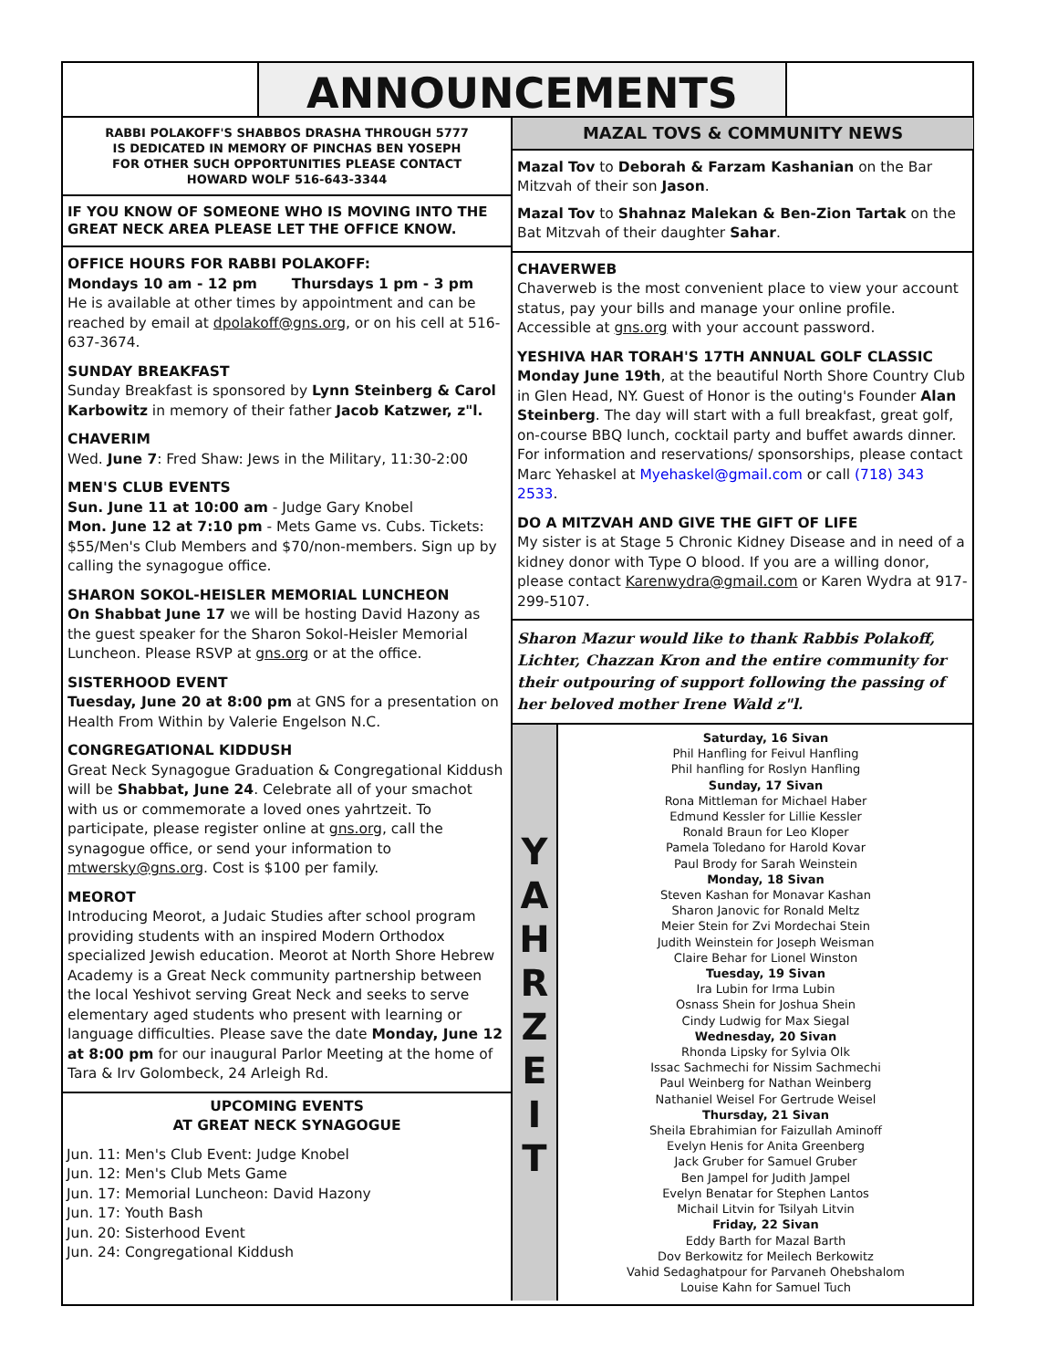ANNOUNCEMENTS
RABBI POLAKOFF'S SHABBOS DRASHA THROUGH 5777
IS DEDICATED IN MEMORY OF PINCHAS BEN YOSEPH
FOR OTHER SUCH OPPORTUNITIES PLEASE CONTACT
HOWARD WOLF 516-643-3344
IF YOU KNOW OF SOMEONE WHO IS MOVING INTO THE GREAT NECK AREA PLEASE LET THE OFFICE KNOW.
OFFICE HOURS FOR RABBI POLAKOFF:
Mondays 10 am - 12 pm Thursdays 1 pm - 3 pm
He is available at other times by appointment and can be reached by email at dpolakoff@gns.org, or on his cell at 516-637-3674.
SUNDAY BREAKFAST
Sunday Breakfast is sponsored by Lynn Steinberg & Carol Karbowitz in memory of their father Jacob Katzwer, z"l.
CHAVERIM
Wed. June 7: Fred Shaw: Jews in the Military, 11:30-2:00
MEN'S CLUB EVENTS
Sun. June 11 at 10:00 am - Judge Gary Knobel
Mon. June 12 at 7:10 pm - Mets Game vs. Cubs. Tickets: $55/Men's Club Members and $70/non-members. Sign up by calling the synagogue office.
SHARON SOKOL-HEISLER MEMORIAL LUNCHEON
On Shabbat June 17 we will be hosting David Hazony as the guest speaker for the Sharon Sokol-Heisler Memorial Luncheon. Please RSVP at gns.org or at the office.
SISTERHOOD EVENT
Tuesday, June 20 at 8:00 pm at GNS for a presentation on Health From Within by Valerie Engelson N.C.
CONGREGATIONAL KIDDUSH
Great Neck Synagogue Graduation & Congregational Kiddush will be Shabbat, June 24. Celebrate all of your smachot with us or commemorate a loved ones yahrtzeit. To participate, please register online at gns.org, call the synagogue office, or send your information to mtwersky@gns.org. Cost is $100 per family.
MEOROT
Introducing Meorot, a Judaic Studies after school program providing students with an inspired Modern Orthodox specialized Jewish education. Meorot at North Shore Hebrew Academy is a Great Neck community partnership between the local Yeshivot serving Great Neck and seeks to serve elementary aged students who present with learning or language difficulties. Please save the date Monday, June 12 at 8:00 pm for our inaugural Parlor Meeting at the home of Tara & Irv Golombeck, 24 Arleigh Rd.
UPCOMING EVENTS
AT GREAT NECK SYNAGOGUE
Jun. 11: Men's Club Event: Judge Knobel
Jun. 12: Men's Club Mets Game
Jun. 17: Memorial Luncheon: David Hazony
Jun. 17: Youth Bash
Jun. 20: Sisterhood Event
Jun. 24: Congregational Kiddush
MAZAL TOVS & COMMUNITY NEWS
Mazal Tov to Deborah & Farzam Kashanian on the Bar Mitzvah of their son Jason.
Mazal Tov to Shahnaz Malekan & Ben-Zion Tartak on the Bat Mitzvah of their daughter Sahar.
CHAVERWEB
Chaverweb is the most convenient place to view your account status, pay your bills and manage your online profile. Accessible at gns.org with your account password.
YESHIVA HAR TORAH'S 17TH ANNUAL GOLF CLASSIC
Monday June 19th, at the beautiful North Shore Country Club in Glen Head, NY. Guest of Honor is the outing's Founder Alan Steinberg. The day will start with a full breakfast, great golf, on-course BBQ lunch, cocktail party and buffet awards dinner. For information and reservations/ sponsorships, please contact Marc Yehaskel at Myehaskel@gmail.com or call (718) 343 2533.
DO A MITZVAH AND GIVE THE GIFT OF LIFE
My sister is at Stage 5 Chronic Kidney Disease and in need of a kidney donor with Type O blood. If you are a willing donor, please contact Karenwydra@gmail.com or Karen Wydra at 917-299-5107.
Sharon Mazur would like to thank Rabbis Polakoff, Lichter, Chazzan Kron and the entire community for their outpouring of support following the passing of her beloved mother Irene Wald z"l.
Y
A
H
R
Z
E
I
T
Saturday, 16 Sivan
Phil Hanfling for Feivul Hanfling
Phil hanfling for Roslyn Hanfling
Sunday, 17 Sivan
Rona Mittleman for Michael Haber
Edmund Kessler for Lillie Kessler
Ronald Braun for Leo Kloper
Pamela Toledano for Harold Kovar
Paul Brody for Sarah Weinstein
Monday, 18 Sivan
Steven Kashan for Monavar Kashan
Sharon Janovic for Ronald Meltz
Meier Stein for Zvi Mordechai Stein
Judith Weinstein for Joseph Weisman
Claire Behar for Lionel Winston
Tuesday, 19 Sivan
Ira Lubin for Irma Lubin
Osnass Shein for Joshua Shein
Cindy Ludwig for Max Siegal
Wednesday, 20 Sivan
Rhonda Lipsky for Sylvia Olk
Issac Sachmechi for Nissim Sachmechi
Paul Weinberg for Nathan Weinberg
Nathaniel Weisel For Gertrude Weisel
Thursday, 21 Sivan
Sheila Ebrahimian for Faizullah Aminoff
Evelyn Henis for Anita Greenberg
Jack Gruber for Samuel Gruber
Ben Jampel for Judith Jampel
Evelyn Benatar for Stephen Lantos
Michail Litvin for Tsilyah Litvin
Friday, 22 Sivan
Eddy Barth for Mazal Barth
Dov Berkowitz for Meilech Berkowitz
Vahid Sedaghatpour for Parvaneh Ohebshalom
Louise Kahn for Samuel Tuch